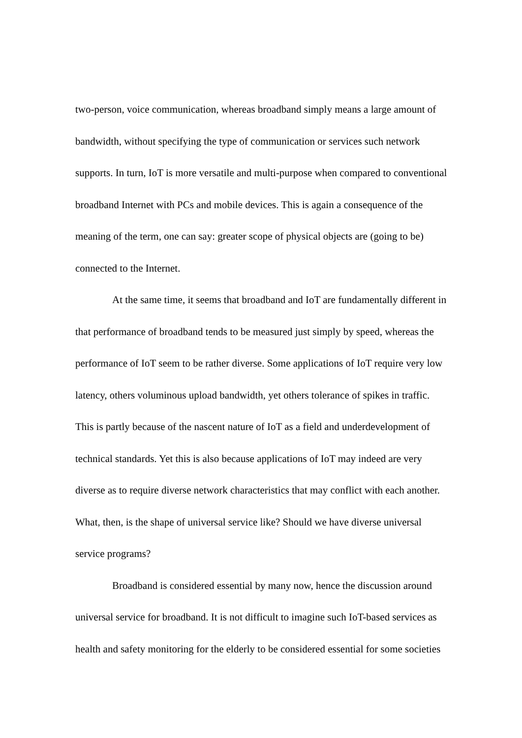two-person, voice communication, whereas broadband simply means a large amount of bandwidth, without specifying the type of communication or services such network supports. In turn, IoT is more versatile and multi-purpose when compared to conventional broadband Internet with PCs and mobile devices. This is again a consequence of the meaning of the term, one can say: greater scope of physical objects are (going to be) connected to the Internet.
At the same time, it seems that broadband and IoT are fundamentally different in that performance of broadband tends to be measured just simply by speed, whereas the performance of IoT seem to be rather diverse. Some applications of IoT require very low latency, others voluminous upload bandwidth, yet others tolerance of spikes in traffic. This is partly because of the nascent nature of IoT as a field and underdevelopment of technical standards. Yet this is also because applications of IoT may indeed are very diverse as to require diverse network characteristics that may conflict with each another. What, then, is the shape of universal service like? Should we have diverse universal service programs?
Broadband is considered essential by many now, hence the discussion around universal service for broadband. It is not difficult to imagine such IoT-based services as health and safety monitoring for the elderly to be considered essential for some societies